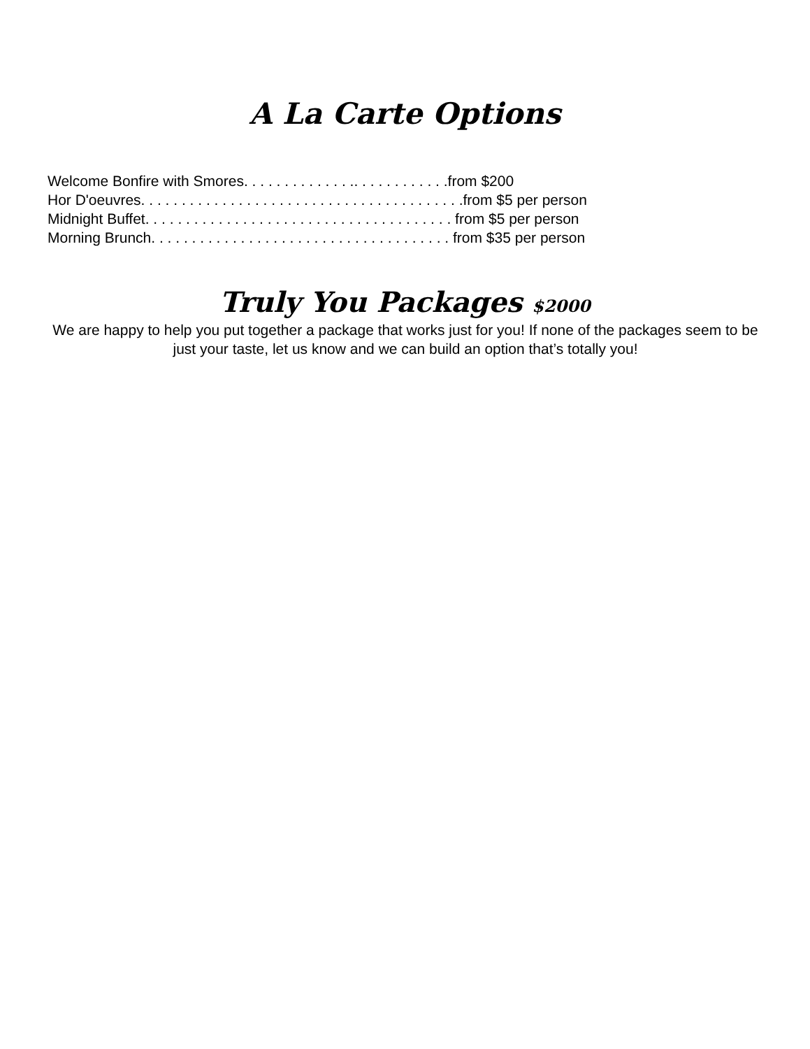A La Carte Options
Welcome Bonfire with Smores. . . . . . . . . . . . . .. . . . . . . . . . . .from $200 Hor D'oeuvres. . . . . . . . . . . . . . . . . . . . . . . . . . . . . . . . . . . . . . . .from $5 per person Midnight Buffet. . . . . . . . . . . . . . . . . . . . . . . . . . . . . . . . . . . . . . from $5 per person Morning Brunch. . . . . . . . . . . . . . . . . . . . . . . . . . . . . . . . . . . . . from $35 per person
Truly You Packages $2000
We are happy to help you put together a package that works just for you! If none of the packages seem to be just your taste, let us know and we can build an option that’s totally you!